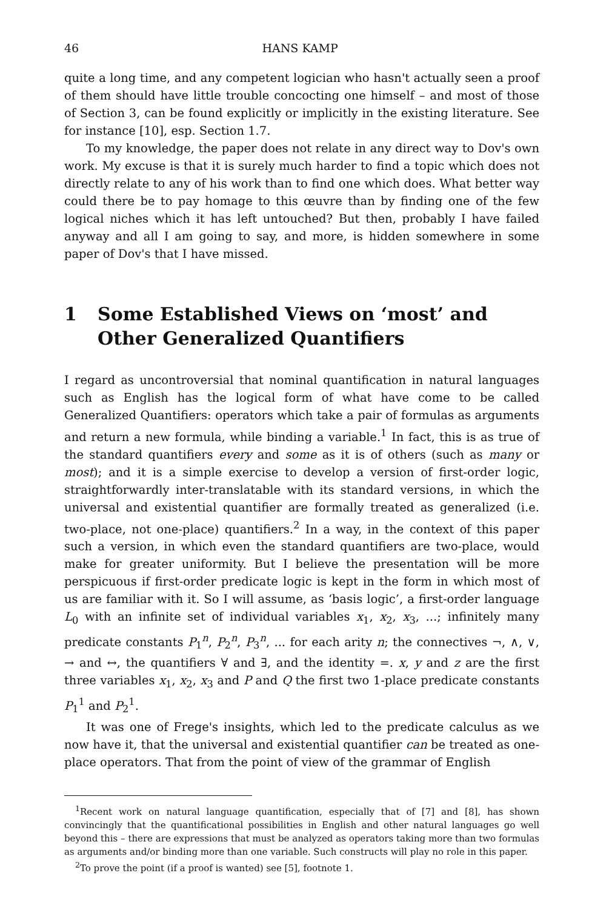46 HANS KAMP
quite a long time, and any competent logician who hasn't actually seen a proof of them should have little trouble concocting one himself – and most of those of Section 3, can be found explicitly or implicitly in the existing literature. See for instance [10], esp. Section 1.7.
To my knowledge, the paper does not relate in any direct way to Dov's own work. My excuse is that it is surely much harder to find a topic which does not directly relate to any of his work than to find one which does. What better way could there be to pay homage to this œuvre than by finding one of the few logical niches which it has left untouched? But then, probably I have failed anyway and all I am going to say, and more, is hidden somewhere in some paper of Dov's that I have missed.
1 Some Established Views on ‘most’ and Other Generalized Quantifiers
I regard as uncontroversial that nominal quantification in natural languages such as English has the logical form of what have come to be called Generalized Quantifiers: operators which take a pair of formulas as arguments and return a new formula, while binding a variable.<sup>1</sup> In fact, this is as true of the standard quantifiers every and some as it is of others (such as many or most); and it is a simple exercise to develop a version of first-order logic, straightforwardly inter-translatable with its standard versions, in which the universal and existential quantifier are formally treated as generalized (i.e. two-place, not one-place) quantifiers.<sup>2</sup> In a way, in the context of this paper such a version, in which even the standard quantifiers are two-place, would make for greater uniformity. But I believe the presentation will be more perspicuous if first-order predicate logic is kept in the form in which most of us are familiar with it. So I will assume, as ‘basis logic’, a first-order language L<sub>0</sub> with an infinite set of individual variables x<sub>1</sub>, x<sub>2</sub>, x<sub>3</sub>, ...; infinitely many predicate constants P<sub>1</sub><sup>n</sup>, P<sub>2</sub><sup>n</sup>, P<sub>3</sub><sup>n</sup>, ... for each arity n; the connectives ¬, ∧, ∨, → and ↔, the quantifiers ∀ and ∃, and the identity =. x, y and z are the first three variables x<sub>1</sub>, x<sub>2</sub>, x<sub>3</sub> and P and Q the first two 1-place predicate constants P<sub>1</sub><sup>1</sup> and P<sub>2</sub><sup>1</sup>.
It was one of Frege's insights, which led to the predicate calculus as we now have it, that the universal and existential quantifier can be treated as one-place operators. That from the point of view of the grammar of English
<sup>1</sup> Recent work on natural language quantification, especially that of [7] and [8], has shown convincingly that the quantificational possibilities in English and other natural languages go well beyond this – there are expressions that must be analyzed as operators taking more than two formulas as arguments and/or binding more than one variable. Such constructs will play no role in this paper.
<sup>2</sup> To prove the point (if a proof is wanted) see [5], footnote 1.